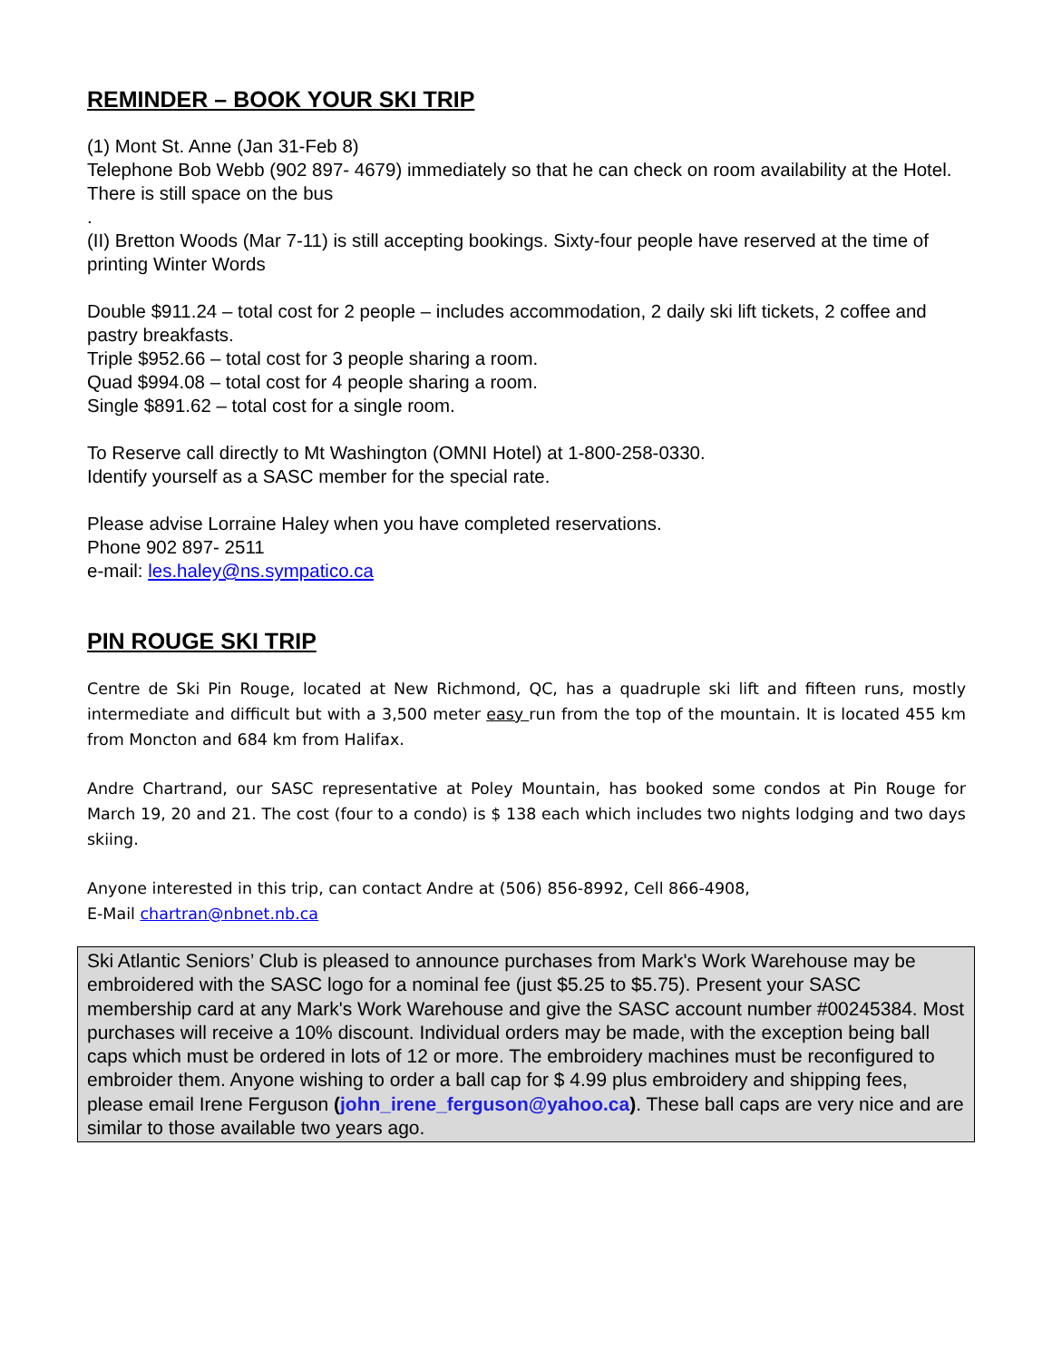REMINDER – BOOK YOUR SKI TRIP
(1) Mont St. Anne (Jan 31-Feb 8)
Telephone Bob Webb (902 897- 4679) immediately so that he can check on room availability at the Hotel. There is still space on the bus
.
(II) Bretton Woods (Mar 7-11) is still accepting bookings. Sixty-four people have reserved at the time of printing Winter Words
Double $911.24 – total cost for 2 people – includes accommodation, 2 daily ski lift tickets, 2 coffee and pastry breakfasts.
Triple $952.66 – total cost for 3 people sharing a room.
Quad $994.08 – total cost for 4 people sharing a room.
Single $891.62 – total cost for a single room.
To Reserve call directly to Mt Washington (OMNI Hotel) at 1-800-258-0330.
Identify yourself as a SASC member for the special rate.
Please advise Lorraine Haley when you have completed reservations.
Phone 902 897- 2511
e-mail: les.haley@ns.sympatico.ca
PIN ROUGE SKI TRIP
Centre de Ski Pin Rouge, located at New Richmond, QC, has a quadruple ski lift and fifteen runs, mostly intermediate and difficult but with a 3,500 meter easy run from the top of the mountain. It is located 455 km from Moncton and 684 km from Halifax.
Andre Chartrand, our SASC representative at Poley Mountain, has booked some condos at Pin Rouge for March 19, 20 and 21. The cost (four to a condo) is $ 138 each which includes two nights lodging and two days skiing.
Anyone interested in this trip, can contact Andre at (506) 856-8992, Cell 866-4908,
E-Mail chartran@nbnet.nb.ca
Ski Atlantic Seniors’ Club is pleased to announce purchases from Mark's Work Warehouse may be embroidered with the SASC logo for a nominal fee (just $5.25 to $5.75). Present your SASC membership card at any Mark's Work Warehouse and give the SASC account number #00245384. Most purchases will receive a 10% discount. Individual orders may be made, with the exception being ball caps which must be ordered in lots of 12 or more. The embroidery machines must be reconfigured to embroider them. Anyone wishing to order a ball cap for $ 4.99 plus embroidery and shipping fees, please email Irene Ferguson (john_irene_ferguson@yahoo.ca). These ball caps are very nice and are similar to those available two years ago.